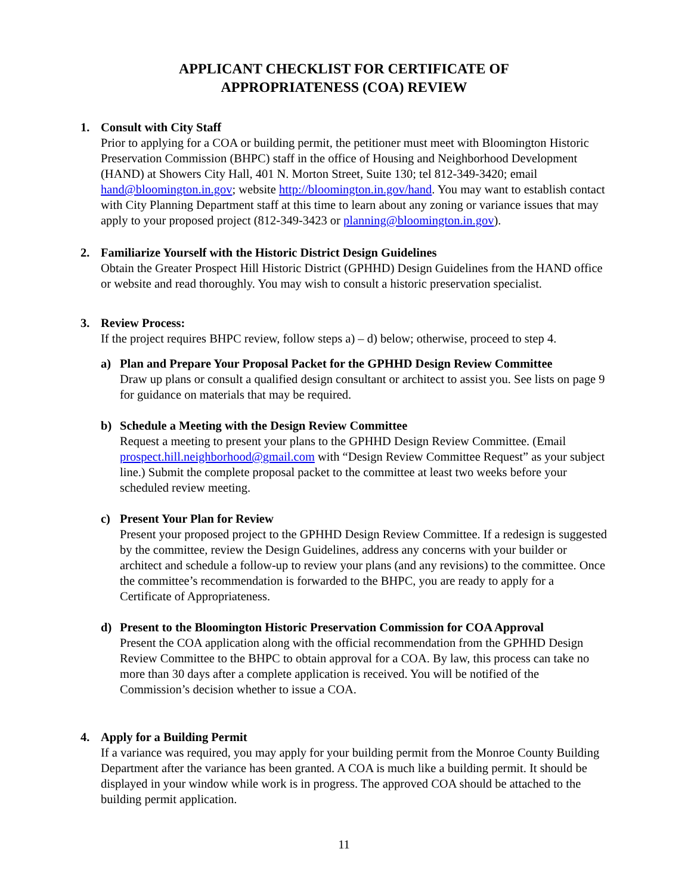APPLICANT CHECKLIST FOR CERTIFICATE OF
APPROPRIATENESS (COA) REVIEW
1. Consult with City Staff
Prior to applying for a COA or building permit, the petitioner must meet with Bloomington Historic Preservation Commission (BHPC) staff in the office of Housing and Neighborhood Development (HAND) at Showers City Hall, 401 N. Morton Street, Suite 130; tel 812-349-3420; email hand@bloomington.in.gov; website http://bloomington.in.gov/hand. You may want to establish contact with City Planning Department staff at this time to learn about any zoning or variance issues that may apply to your proposed project (812-349-3423 or planning@bloomington.in.gov).
2. Familiarize Yourself with the Historic District Design Guidelines
Obtain the Greater Prospect Hill Historic District (GPHHD) Design Guidelines from the HAND office or website and read thoroughly. You may wish to consult a historic preservation specialist.
3. Review Process:
If the project requires BHPC review, follow steps a) – d) below; otherwise, proceed to step 4.
a) Plan and Prepare Your Proposal Packet for the GPHHD Design Review Committee
Draw up plans or consult a qualified design consultant or architect to assist you. See lists on page 9 for guidance on materials that may be required.
b) Schedule a Meeting with the Design Review Committee
Request a meeting to present your plans to the GPHHD Design Review Committee. (Email prospect.hill.neighborhood@gmail.com with “Design Review Committee Request” as your subject line.) Submit the complete proposal packet to the committee at least two weeks before your scheduled review meeting.
c) Present Your Plan for Review
Present your proposed project to the GPHHD Design Review Committee. If a redesign is suggested by the committee, review the Design Guidelines, address any concerns with your builder or architect and schedule a follow-up to review your plans (and any revisions) to the committee. Once the committee’s recommendation is forwarded to the BHPC, you are ready to apply for a Certificate of Appropriateness.
d) Present to the Bloomington Historic Preservation Commission for COA Approval
Present the COA application along with the official recommendation from the GPHHD Design Review Committee to the BHPC to obtain approval for a COA. By law, this process can take no more than 30 days after a complete application is received. You will be notified of the Commission’s decision whether to issue a COA.
4. Apply for a Building Permit
If a variance was required, you may apply for your building permit from the Monroe County Building Department after the variance has been granted. A COA is much like a building permit. It should be displayed in your window while work is in progress. The approved COA should be attached to the building permit application.
11